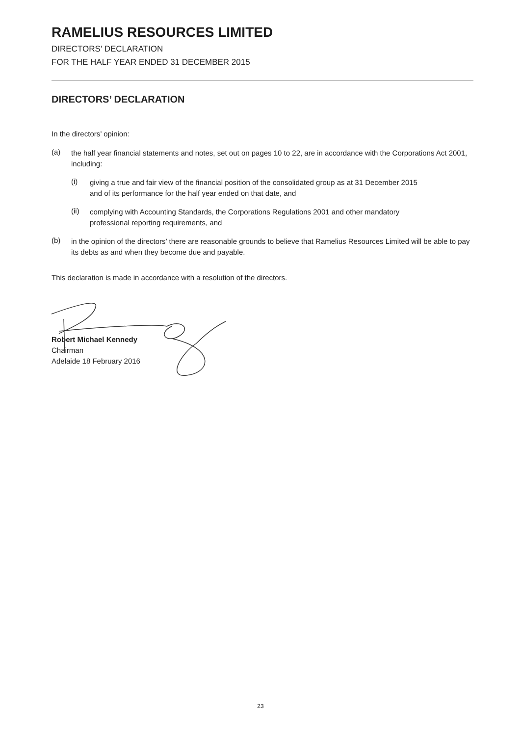RAMELIUS RESOURCES LIMITED
DIRECTORS’ DECLARATION
FOR THE HALF YEAR ENDED 31 DECEMBER 2015
DIRECTORS’ DECLARATION
In the directors’ opinion:
(a)
the half year financial statements and notes, set out on pages 10 to 22, are in accordance with the Corporations Act 2001, including:
(i)
giving a true and fair view of the financial position of the consolidated group as at 31 December 2015
and of its performance for the half year ended on that date, and
(ii)
complying with Accounting Standards, the Corporations Regulations 2001 and other mandatory
professional reporting requirements, and
(b)
in the opinion of the directors’ there are reasonable grounds to believe that Ramelius Resources Limited will be able to pay its debts as and when they become due and payable.
This declaration is made in accordance with a resolution of the directors.
Robert Michael Kennedy
Chairman
Adelaide 18 February 2016
23